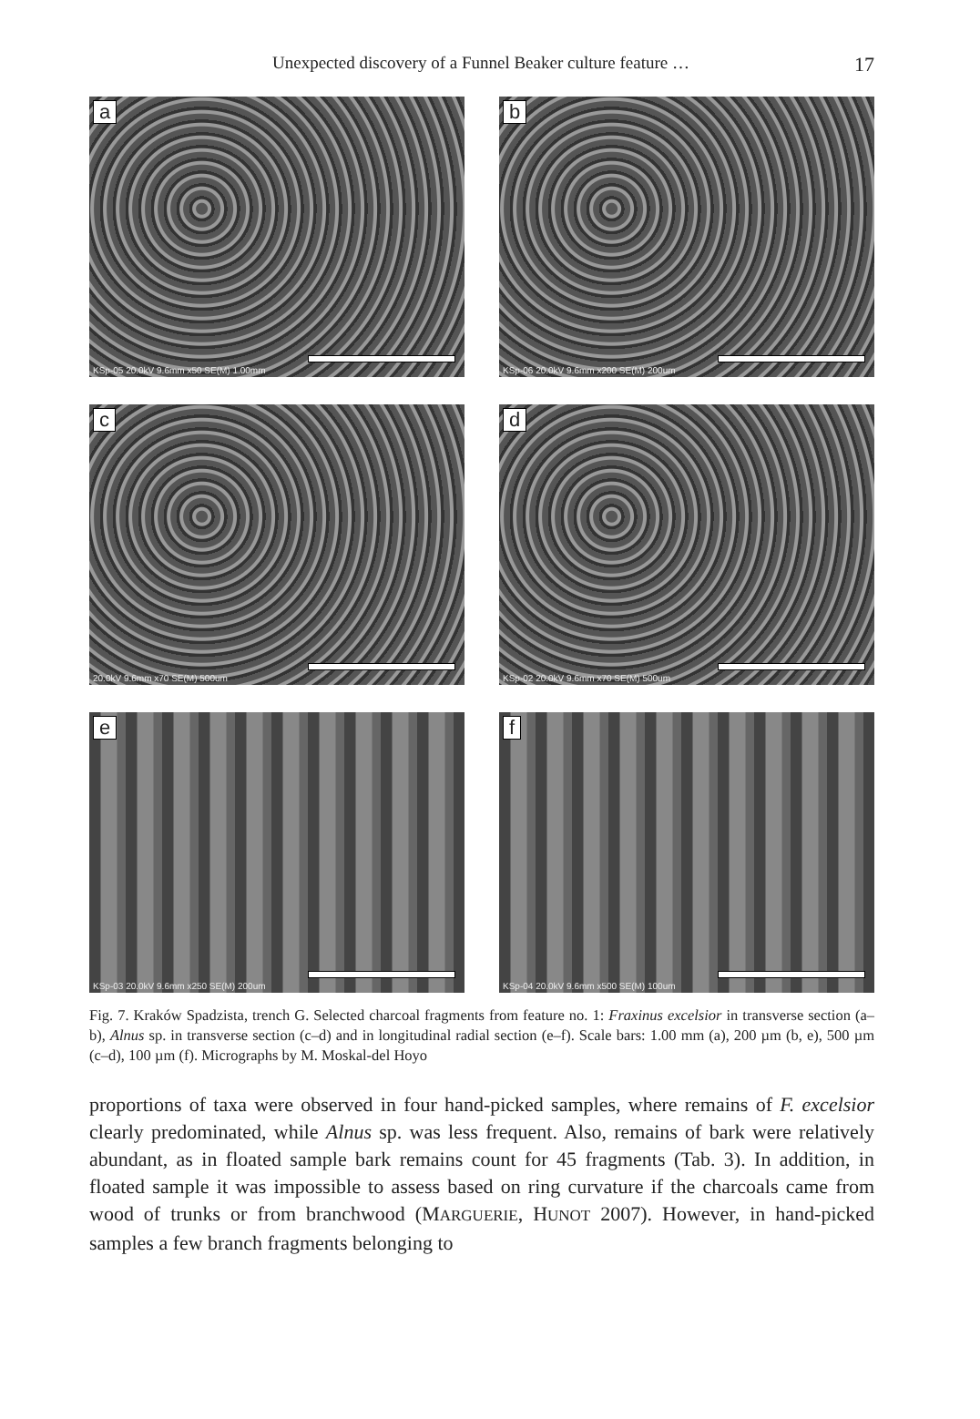Unexpected discovery of a Funnel Beaker culture feature …
17
a
KSp-05 20.0kV 9.6mm x50 SE(M) 1.00mm
b
KSp-06 20.0kV 9.6mm x200 SE(M) 200um
c
20.0kV 9.6mm x70 SE(M) 500um
d
KSp-02 20.0kV 9.6mm x70 SE(M) 500um
e
KSp-03 20.0kV 9.6mm x250 SE(M) 200um
f
KSp-04 20.0kV 9.6mm x500 SE(M) 100um
Fig. 7. Kraków Spadzista, trench G. Selected charcoal fragments from feature no. 1: Fraxinus excelsior in transverse section (a–b), Alnus sp. in transverse section (c–d) and in longitudinal radial section (e–f). Scale bars: 1.00 mm (a), 200 µm (b, e), 500 µm (c–d), 100 µm (f). Micrographs by M. Moskal-del Hoyo
proportions of taxa were observed in four hand-picked samples, where remains of F. excelsior clearly predominated, while Alnus sp. was less frequent. Also, remains of bark were relatively abundant, as in floated sample bark remains count for 45 fragments (Tab. 3). In addition, in floated sample it was impossible to assess based on ring curvature if the charcoals came from wood of trunks or from branchwood (MARGUERIE, HUNOT 2007). However, in hand-picked samples a few branch fragments belonging to